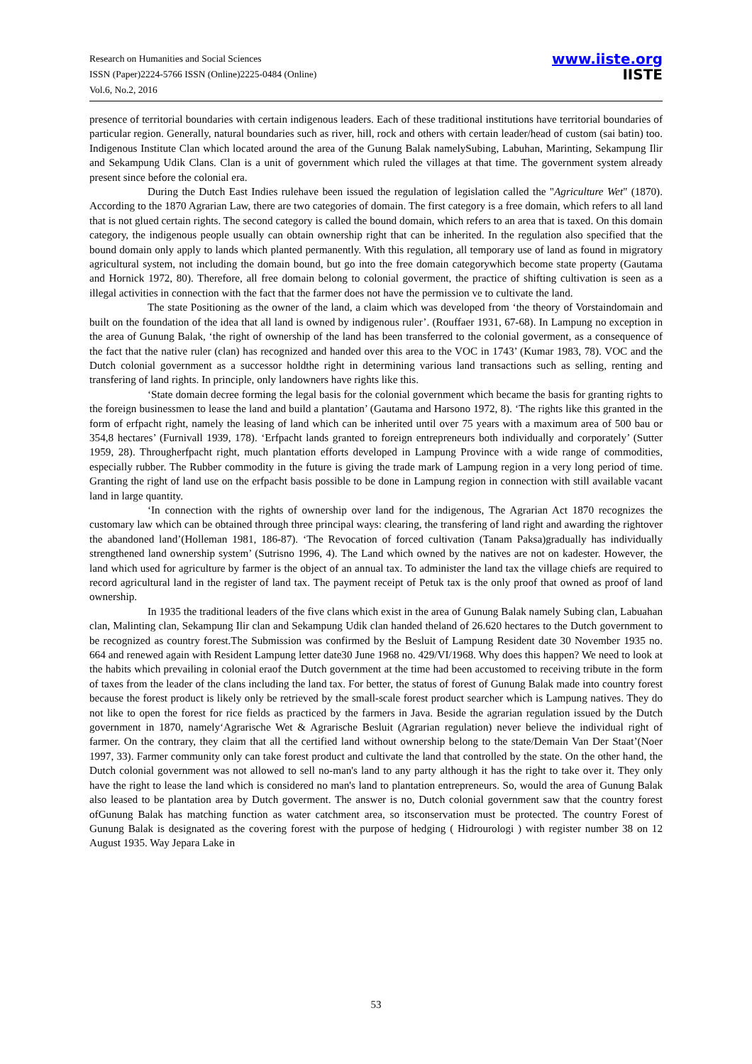Research on Humanities and Social Sciences
ISSN (Paper)2224-5766 ISSN (Online)2225-0484 (Online)
Vol.6, No.2, 2016
www.iiste.org
IISTE
presence of territorial boundaries with certain indigenous leaders. Each of these traditional institutions have territorial boundaries of particular region. Generally, natural boundaries such as river, hill, rock and others with certain leader/head of custom (sai batin) too. Indigenous Institute Clan which located around the area of the Gunung Balak namelySubing, Labuhan, Marinting, Sekampung Ilir and Sekampung Udik Clans. Clan is a unit of government which ruled the villages at that time. The government system already present since before the colonial era.
During the Dutch East Indies rulehave been issued the regulation of legislation called the "Agriculture Wet" (1870). According to the 1870 Agrarian Law, there are two categories of domain. The first category is a free domain, which refers to all land that is not glued certain rights. The second category is called the bound domain, which refers to an area that is taxed. On this domain category, the indigenous people usually can obtain ownership right that can be inherited. In the regulation also specified that the bound domain only apply to lands which planted permanently. With this regulation, all temporary use of land as found in migratory agricultural system, not including the domain bound, but go into the free domain categorywhich become state property (Gautama and Hornick 1972, 80). Therefore, all free domain belong to colonial goverment, the practice of shifting cultivation is seen as a illegal activities in connection with the fact that the farmer does not have the permission ve to cultivate the land.
The state Positioning as the owner of the land, a claim which was developed from ‘the theory of Vorstaindomain and built on the foundation of the idea that all land is owned by indigenous ruler’. (Rouffaer 1931, 67-68). In Lampung no exception in the area of Gunung Balak, ‘the right of ownership of the land has been transferred to the colonial goverment, as a consequence of the fact that the native ruler (clan) has recognized and handed over this area to the VOC in 1743’ (Kumar 1983, 78). VOC and the Dutch colonial government as a successor holdthe right in determining various land transactions such as selling, renting and transfering of land rights. In principle, only landowners have rights like this.
‘State domain decree forming the legal basis for the colonial government which became the basis for granting rights to the foreign businessmen to lease the land and build a plantation’ (Gautama and Harsono 1972, 8). ‘The rights like this granted in the form of erfpacht right, namely the leasing of land which can be inherited until over 75 years with a maximum area of 500 bau or 354,8 hectares’ (Furnivall 1939, 178). ‘Erfpacht lands granted to foreign entrepreneurs both individually and corporately’ (Sutter 1959, 28). Througherfpacht right, much plantation efforts developed in Lampung Province with a wide range of commodities, especially rubber. The Rubber commodity in the future is giving the trade mark of Lampung region in a very long period of time. Granting the right of land use on the erfpacht basis possible to be done in Lampung region in connection with still available vacant land in large quantity.
‘In connection with the rights of ownership over land for the indigenous, The Agrarian Act 1870 recognizes the customary law which can be obtained through three principal ways: clearing, the transfering of land right and awarding the rightover the abandoned land’(Holleman 1981, 186-87). ‘The Revocation of forced cultivation (Tanam Paksa)gradually has individually strengthened land ownership system’ (Sutrisno 1996, 4). The Land which owned by the natives are not on kadester. However, the land which used for agriculture by farmer is the object of an annual tax. To administer the land tax the village chiefs are required to record agricultural land in the register of land tax. The payment receipt of Petuk tax is the only proof that owned as proof of land ownership.
In 1935 the traditional leaders of the five clans which exist in the area of Gunung Balak namely Subing clan, Labuahan clan, Malinting clan, Sekampung Ilir clan and Sekampung Udik clan handed theland of 26.620 hectares to the Dutch government to be recognized as country forest.The Submission was confirmed by the Besluit of Lampung Resident date 30 November 1935 no. 664 and renewed again with Resident Lampung letter date30 June 1968 no. 429/VI/1968. Why does this happen? We need to look at the habits which prevailing in colonial eraof the Dutch government at the time had been accustomed to receiving tribute in the form of taxes from the leader of the clans including the land tax. For better, the status of forest of Gunung Balak made into country forest because the forest product is likely only be retrieved by the small-scale forest product searcher which is Lampung natives. They do not like to open the forest for rice fields as practiced by the farmers in Java. Beside the agrarian regulation issued by the Dutch government in 1870, namely‘Agrarische Wet & Agrarische Besluit (Agrarian regulation) never believe the individual right of farmer. On the contrary, they claim that all the certified land without ownership belong to the state/Demain Van Der Staat’(Noer 1997, 33). Farmer community only can take forest product and cultivate the land that controlled by the state. On the other hand, the Dutch colonial government was not allowed to sell no-man's land to any party although it has the right to take over it. They only have the right to lease the land which is considered no man's land to plantation entrepreneurs. So, would the area of Gunung Balak also leased to be plantation area by Dutch goverment. The answer is no, Dutch colonial government saw that the country forest ofGunung Balak has matching function as water catchment area, so itsconservation must be protected. The country Forest of Gunung Balak is designated as the covering forest with the purpose of hedging ( Hidrourologi ) with register number 38 on 12 August 1935. Way Jepara Lake in
53